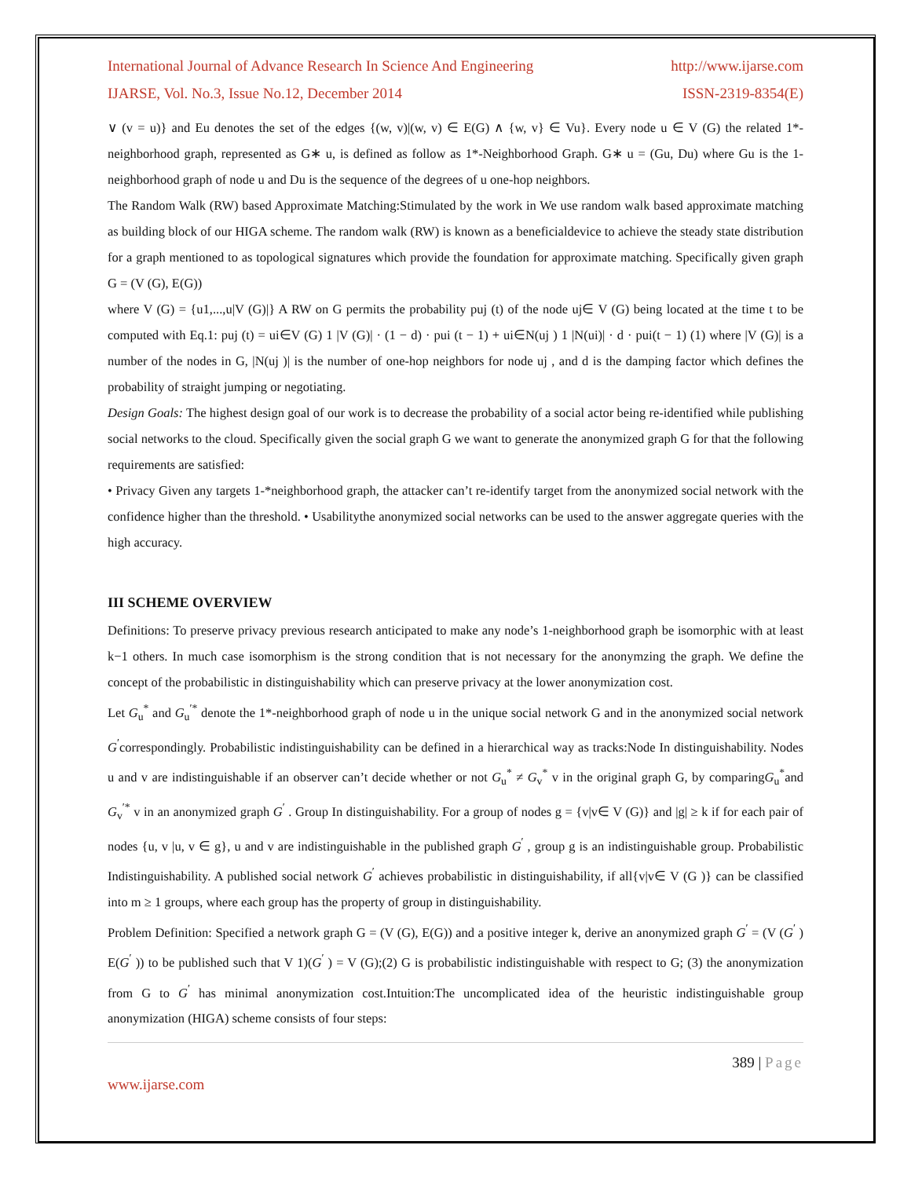International Journal of Advance Research In Science And Engineering http://www.ijarse.com
IJARSE, Vol. No.3, Issue No.12, December 2014 ISSN-2319-8354(E)
∨ (v = u)} and Eu denotes the set of the edges {(w, v)|(w, v) ∈ E(G) ∧ {w, v} ∈ Vu}. Every node u ∈ V (G) the related 1*-neighborhood graph, represented as G∗ u, is defined as follow as 1*-Neighborhood Graph. G∗ u = (Gu, Du) where Gu is the 1-neighborhood graph of node u and Du is the sequence of the degrees of u one-hop neighbors.
The Random Walk (RW) based Approximate Matching:Stimulated by the work in We use random walk based approximate matching as building block of our HIGA scheme. The random walk (RW) is known as a beneficialdevice to achieve the steady state distribution for a graph mentioned to as topological signatures which provide the foundation for approximate matching. Specifically given graph G = (V (G), E(G))
where V (G) = {u1,...,u|V (G)|} A RW on G permits the probability puj (t) of the node uj∈ V (G) being located at the time t to be computed with Eq.1: puj (t) = ui∈V (G) 1 |V (G)| · (1 − d) · pui (t − 1) + ui∈N(uj ) 1 |N(ui)| · d · pui(t − 1) (1) where |V (G)| is a number of the nodes in G, |N(uj )| is the number of one-hop neighbors for node uj , and d is the damping factor which defines the probability of straight jumping or negotiating.
Design Goals: The highest design goal of our work is to decrease the probability of a social actor being re-identified while publishing social networks to the cloud. Specifically given the social graph G we want to generate the anonymized graph G for that the following requirements are satisfied:
• Privacy Given any targets 1-*neighborhood graph, the attacker can’t re-identify target from the anonymized social network with the confidence higher than the threshold. • Usabilitythe anonymized social networks can be used to the answer aggregate queries with the high accuracy.
III SCHEME OVERVIEW
Definitions: To preserve privacy previous research anticipated to make any node’s 1-neighborhood graph be isomorphic with at least k−1 others. In much case isomorphism is the strong condition that is not necessary for the anonymzing the graph. We define the concept of the probabilistic in distinguishability which can preserve privacy at the lower anonymization cost.
Let G<sub>u</sub><sup>*</sup> and G<sub>u</sub><sup>′*</sup> denote the 1*-neighborhood graph of node u in the unique social network G and in the anonymized social network G<sup>′</sup>correspondingly. Probabilistic indistinguishability can be defined in a hierarchical way as tracks:Node In distinguishability. Nodes u and v are indistinguishable if an observer can’t decide whether or not G<sub>u</sub><sup>*</sup> ≠ G<sub>v</sub><sup>*</sup> v in the original graph G, by comparingG<sub>u</sub><sup>*</sup>and G<sub>v</sub><sup>′*</sup> v in an anonymized graph G<sup>′</sup> . Group In distinguishability. For a group of nodes g = {v|v∈ V (G)} and |g| ≥ k if for each pair of nodes {u, v |u, v ∈ g}, u and v are indistinguishable in the published graph G<sup>′</sup> , group g is an indistinguishable group. Probabilistic Indistinguishability. A published social network G<sup>′</sup> achieves probabilistic in distinguishability, if all{v|v∈ V (G )} can be classified into m ≥ 1 groups, where each group has the property of group in distinguishability.
Problem Definition: Specified a network graph G = (V (G), E(G)) and a positive integer k, derive an anonymized graph G<sup>′</sup> = (V (G<sup>′</sup> ) E(G<sup>′</sup> )) to be published such that V 1)(G<sup>′</sup> ) = V (G);(2) G is probabilistic indistinguishable with respect to G; (3) the anonymization from G to G<sup>′</sup> has minimal anonymization cost.Intuition:The uncomplicated idea of the heuristic indistinguishable group anonymization (HIGA) scheme consists of four steps:
389 | Page
www.ijarse.com